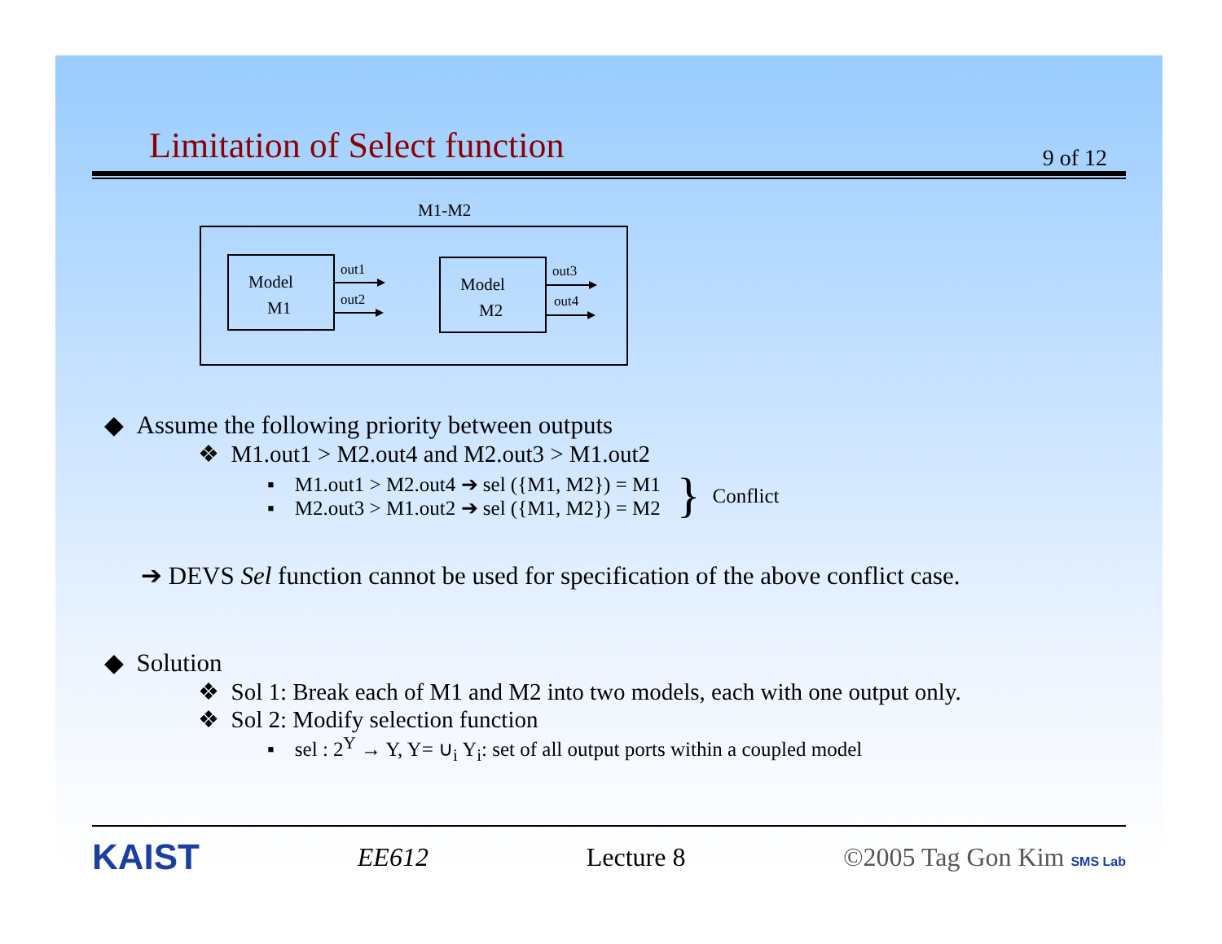Limitation of Select function 9 of 12
M1-M2
Model
M1
out1
out2
Model
M2
out3
out4
◆ Assume the following priority between outputs
❖ M1.out1 > M2.out4 and M2.out3 > M1.out2
▪ M1.out1 > M2.out4 ➔ sel ({M1, M2}) = M1
▪ M2.out3 > M1.out2 ➔ sel ({M1, M2}) = M2
} Conflict
➔ DEVS Sel function cannot be used for specification of the above conflict case.
◆ Solution
❖ Sol 1: Break each of M1 and M2 into two models, each with one output only.
❖ Sol 2: Modify selection function
▪ sel : 2<sup>Y</sup> → Y, Y= ∪<sub>i</sub> Y<sub>i</sub>: set of all output ports within a coupled model
KAIST EE612 Lecture 8 ©2005 Tag Gon Kim SMS Lab